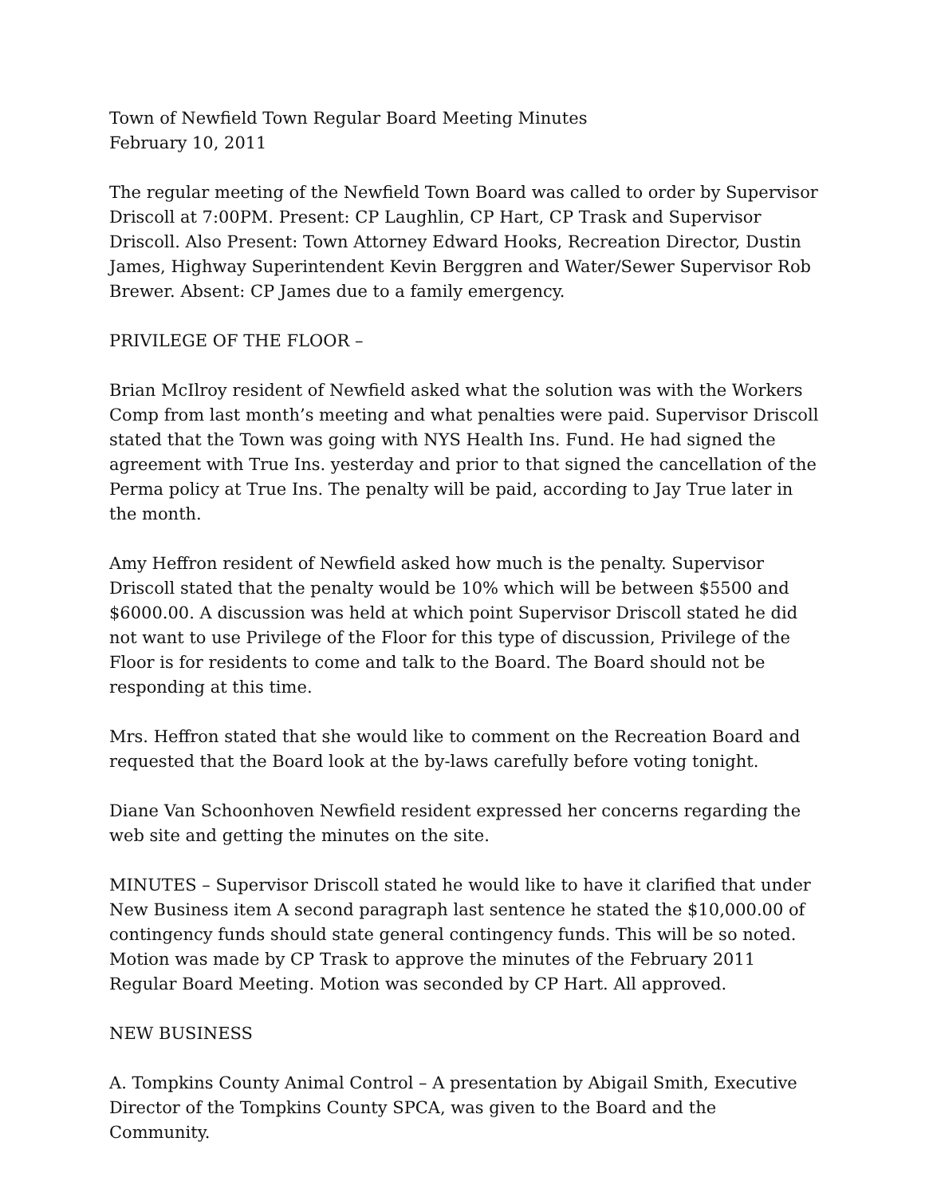Town of Newfield Town Regular Board Meeting Minutes
February 10, 2011
The regular meeting of the Newfield Town Board was called to order by Supervisor Driscoll at 7:00PM. Present: CP Laughlin, CP Hart, CP Trask and Supervisor Driscoll. Also Present: Town Attorney Edward Hooks, Recreation Director, Dustin James, Highway Superintendent Kevin Berggren and Water/Sewer Supervisor Rob Brewer. Absent: CP James due to a family emergency.
PRIVILEGE OF THE FLOOR –
Brian McIlroy resident of Newfield asked what the solution was with the Workers Comp from last month’s meeting and what penalties were paid. Supervisor Driscoll stated that the Town was going with NYS Health Ins. Fund. He had signed the agreement with True Ins. yesterday and prior to that signed the cancellation of the Perma policy at True Ins. The penalty will be paid, according to Jay True later in the month.
Amy Heffron resident of Newfield asked how much is the penalty. Supervisor Driscoll stated that the penalty would be 10% which will be between $5500 and $6000.00. A discussion was held at which point Supervisor Driscoll stated he did not want to use Privilege of the Floor for this type of discussion, Privilege of the Floor is for residents to come and talk to the Board. The Board should not be responding at this time.
Mrs. Heffron stated that she would like to comment on the Recreation Board and requested that the Board look at the by-laws carefully before voting tonight.
Diane Van Schoonhoven Newfield resident expressed her concerns regarding the web site and getting the minutes on the site.
MINUTES – Supervisor Driscoll stated he would like to have it clarified that under New Business item A second paragraph last sentence he stated the $10,000.00 of contingency funds should state general contingency funds. This will be so noted. Motion was made by CP Trask to approve the minutes of the February 2011 Regular Board Meeting. Motion was seconded by CP Hart. All approved.
NEW BUSINESS
A. Tompkins County Animal Control – A presentation by Abigail Smith, Executive Director of the Tompkins County SPCA, was given to the Board and the Community.